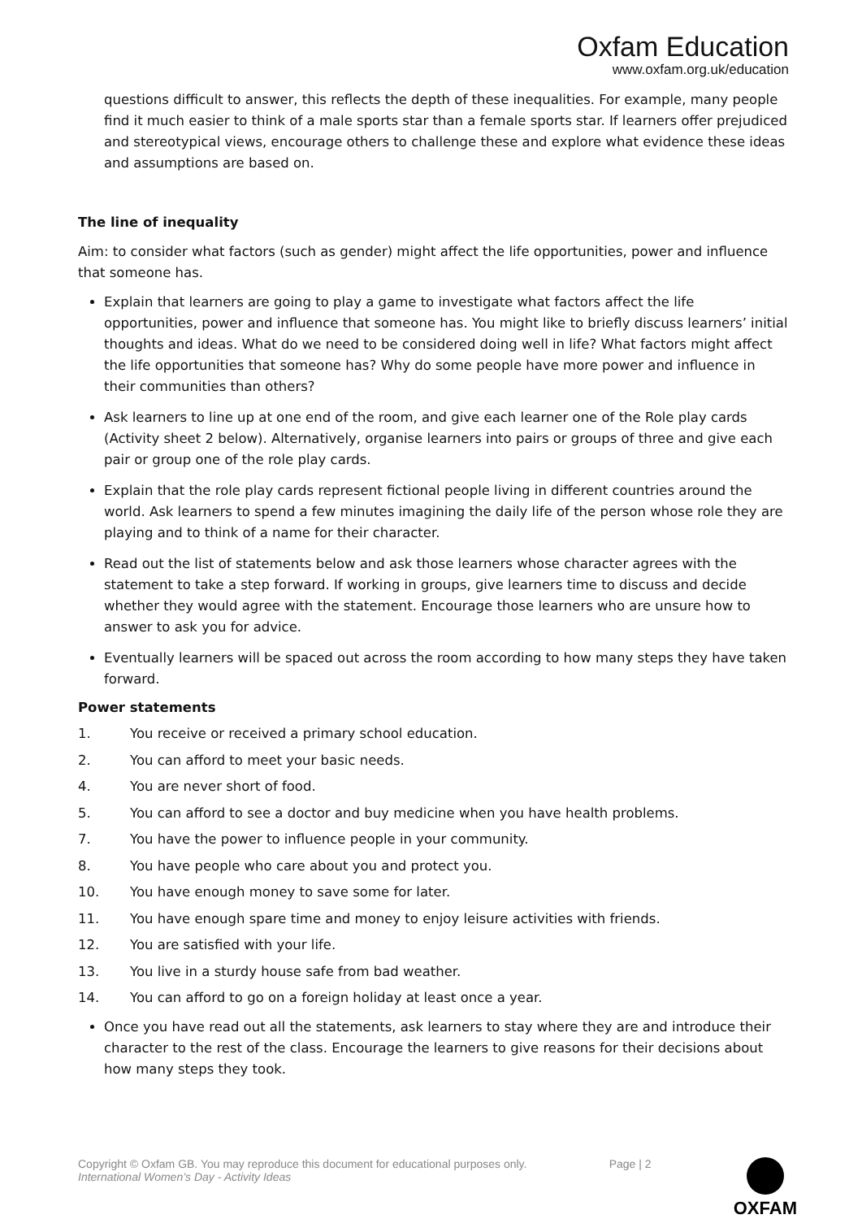Oxfam Education
www.oxfam.org.uk/education
questions difficult to answer, this reflects the depth of these inequalities. For example, many people find it much easier to think of a male sports star than a female sports star. If learners offer prejudiced and stereotypical views, encourage others to challenge these and explore what evidence these ideas and assumptions are based on.
The line of inequality
Aim: to consider what factors (such as gender) might affect the life opportunities, power and influence that someone has.
Explain that learners are going to play a game to investigate what factors affect the life opportunities, power and influence that someone has. You might like to briefly discuss learners’ initial thoughts and ideas. What do we need to be considered doing well in life? What factors might affect the life opportunities that someone has? Why do some people have more power and influence in their communities than others?
Ask learners to line up at one end of the room, and give each learner one of the Role play cards (Activity sheet 2 below). Alternatively, organise learners into pairs or groups of three and give each pair or group one of the role play cards.
Explain that the role play cards represent fictional people living in different countries around the world. Ask learners to spend a few minutes imagining the daily life of the person whose role they are playing and to think of a name for their character.
Read out the list of statements below and ask those learners whose character agrees with the statement to take a step forward. If working in groups, give learners time to discuss and decide whether they would agree with the statement. Encourage those learners who are unsure how to answer to ask you for advice.
Eventually learners will be spaced out across the room according to how many steps they have taken forward.
Power statements
1. You receive or received a primary school education.
2. You can afford to meet your basic needs.
4. You are never short of food.
5. You can afford to see a doctor and buy medicine when you have health problems.
7. You have the power to influence people in your community.
8. You have people who care about you and protect you.
10. You have enough money to save some for later.
11. You have enough spare time and money to enjoy leisure activities with friends.
12. You are satisfied with your life.
13. You live in a sturdy house safe from bad weather.
14. You can afford to go on a foreign holiday at least once a year.
Once you have read out all the statements, ask learners to stay where they are and introduce their character to the rest of the class. Encourage the learners to give reasons for their decisions about how many steps they took.
Copyright © Oxfam GB. You may reproduce this document for educational purposes only.
International Women’s Day - Activity Ideas
Page | 2
OXFAM